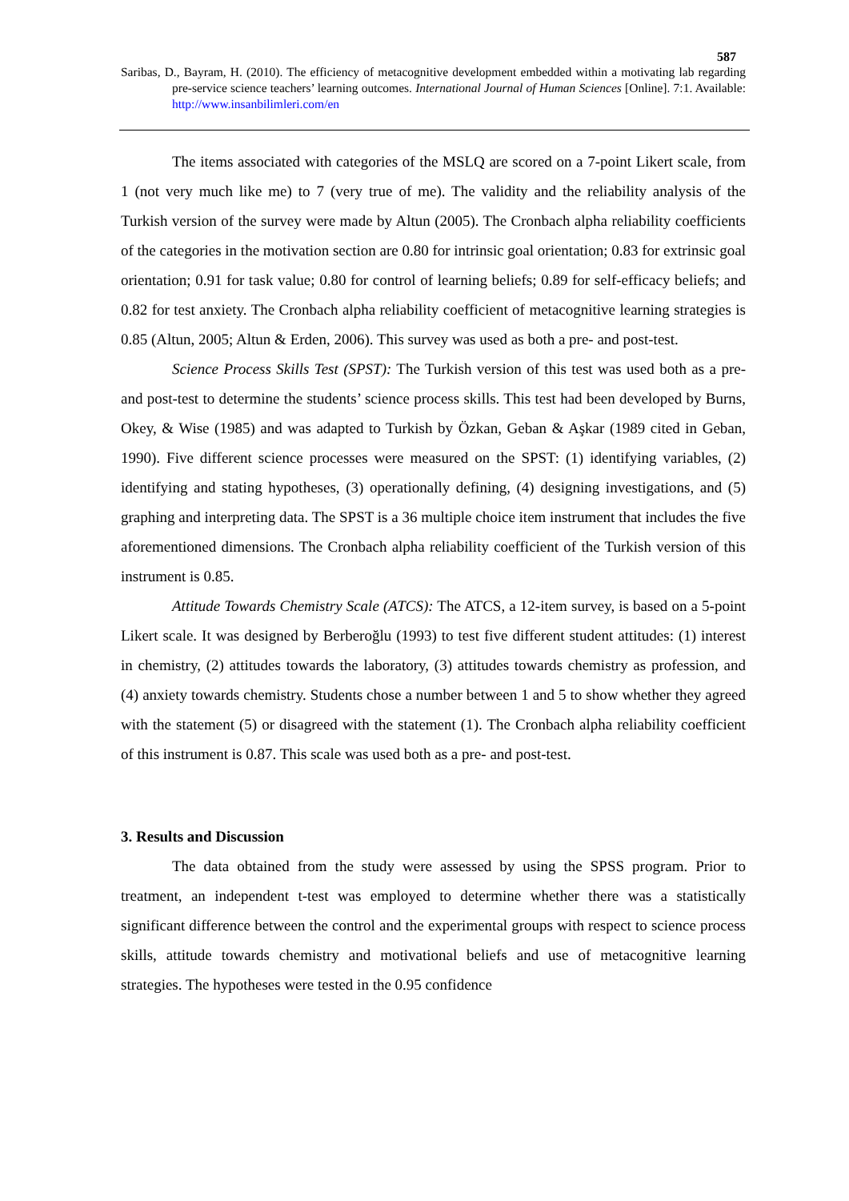587
Saribas, D., Bayram, H. (2010). The efficiency of metacognitive development embedded within a motivating lab regarding pre-service science teachers’ learning outcomes. International Journal of Human Sciences [Online]. 7:1. Available: http://www.insanbilimleri.com/en
The items associated with categories of the MSLQ are scored on a 7-point Likert scale, from 1 (not very much like me) to 7 (very true of me). The validity and the reliability analysis of the Turkish version of the survey were made by Altun (2005). The Cronbach alpha reliability coefficients of the categories in the motivation section are 0.80 for intrinsic goal orientation; 0.83 for extrinsic goal orientation; 0.91 for task value; 0.80 for control of learning beliefs; 0.89 for self-efficacy beliefs; and 0.82 for test anxiety. The Cronbach alpha reliability coefficient of metacognitive learning strategies is 0.85 (Altun, 2005; Altun & Erden, 2006). This survey was used as both a pre- and post-test.
Science Process Skills Test (SPST): The Turkish version of this test was used both as a pre- and post-test to determine the students’ science process skills. This test had been developed by Burns, Okey, & Wise (1985) and was adapted to Turkish by Özkan, Geban & Aşkar (1989 cited in Geban, 1990). Five different science processes were measured on the SPST: (1) identifying variables, (2) identifying and stating hypotheses, (3) operationally defining, (4) designing investigations, and (5) graphing and interpreting data. The SPST is a 36 multiple choice item instrument that includes the five aforementioned dimensions. The Cronbach alpha reliability coefficient of the Turkish version of this instrument is 0.85.
Attitude Towards Chemistry Scale (ATCS): The ATCS, a 12-item survey, is based on a 5-point Likert scale. It was designed by Berberoğlu (1993) to test five different student attitudes: (1) interest in chemistry, (2) attitudes towards the laboratory, (3) attitudes towards chemistry as profession, and (4) anxiety towards chemistry. Students chose a number between 1 and 5 to show whether they agreed with the statement (5) or disagreed with the statement (1). The Cronbach alpha reliability coefficient of this instrument is 0.87. This scale was used both as a pre- and post-test.
3. Results and Discussion
The data obtained from the study were assessed by using the SPSS program. Prior to treatment, an independent t-test was employed to determine whether there was a statistically significant difference between the control and the experimental groups with respect to science process skills, attitude towards chemistry and motivational beliefs and use of metacognitive learning strategies. The hypotheses were tested in the 0.95 confidence